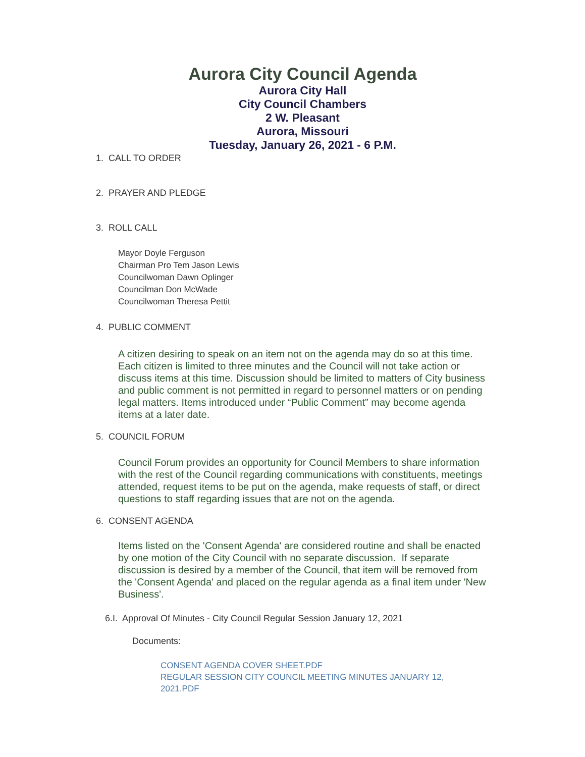Aurora City Council Agenda
Aurora City Hall
City Council Chambers
2 W. Pleasant
Aurora, Missouri
Tuesday, January 26, 2021 - 6 P.M.
1. CALL TO ORDER
2. PRAYER AND PLEDGE
3. ROLL CALL
Mayor Doyle Ferguson
Chairman Pro Tem Jason Lewis
Councilwoman Dawn Oplinger
Councilman Don McWade
Councilwoman Theresa Pettit
4. PUBLIC COMMENT
A citizen desiring to speak on an item not on the agenda may do so at this time. Each citizen is limited to three minutes and the Council will not take action or discuss items at this time. Discussion should be limited to matters of City business and public comment is not permitted in regard to personnel matters or on pending legal matters. Items introduced under “Public Comment” may become agenda items at a later date.
5. COUNCIL FORUM
Council Forum provides an opportunity for Council Members to share information with the rest of the Council regarding communications with constituents, meetings attended, request items to be put on the agenda, make requests of staff, or direct questions to staff regarding issues that are not on the agenda.
6. CONSENT AGENDA
Items listed on the 'Consent Agenda' are considered routine and shall be enacted by one motion of the City Council with no separate discussion. If separate discussion is desired by a member of the Council, that item will be removed from the 'Consent Agenda' and placed on the regular agenda as a final item under 'New Business'.
6.I. Approval Of Minutes - City Council Regular Session January 12, 2021
Documents:
CONSENT AGENDA COVER SHEET.PDF
REGULAR SESSION CITY COUNCIL MEETING MINUTES JANUARY 12, 2021.PDF